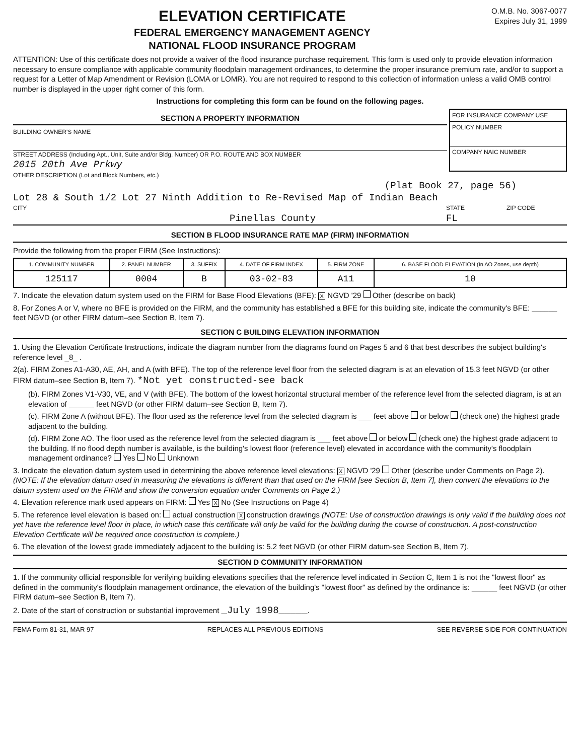ELEVATION CERTIFICATE
FEDERAL EMERGENCY MANAGEMENT AGENCY
NATIONAL FLOOD INSURANCE PROGRAM
O.M.B. No. 3067-0077
Expires July 31, 1999
ATTENTION: Use of this certificate does not provide a waiver of the flood insurance purchase requirement. This form is used only to provide elevation information necessary to ensure compliance with applicable community floodplain management ordinances, to determine the proper insurance premium rate, and/or to support a request for a Letter of Map Amendment or Revision (LOMA or LOMR). You are not required to respond to this collection of information unless a valid OMB control number is displayed in the upper right corner of this form.
Instructions for completing this form can be found on the following pages.
SECTION A PROPERTY INFORMATION
BUILDING OWNER'S NAME
STREET ADDRESS (Including Apt., Unit, Suite and/or Bldg. Number) OR P.O. ROUTE AND BOX NUMBER
2015 20th Ave Prkwy
FOR INSURANCE COMPANY USE
POLICY NUMBER
COMPANY NAIC NUMBER
OTHER DESCRIPTION (Lot and Block Numbers, etc.)
(Plat Book 27, page 56)
Lot 28 & South 1/2 Lot 27 Ninth Addition to Re-Revised Map of Indian Beach
CITY
Pinellas County STATE
FL ZIP CODE
SECTION B FLOOD INSURANCE RATE MAP (FIRM) INFORMATION
Provide the following from the proper FIRM (See Instructions):
| 1. COMMUNITY NUMBER | 2. PANEL NUMBER | 3. SUFFIX | 4. DATE OF FIRM INDEX | 5. FIRM ZONE | 6. BASE FLOOD ELEVATION (In AO Zones, use depth) |
| --- | --- | --- | --- | --- | --- |
| 125117 | 0004 | B | 03-02-83 | A11 | 10 |
7. Indicate the elevation datum system used on the FIRM for Base Flood Elevations (BFE): X NGVD '29 Other (describe on back)
8. For Zones A or V, where no BFE is provided on the FIRM, and the community has established a BFE for this building site, indicate the community's BFE: ______ feet NGVD (or other FIRM datum–see Section B, Item 7).
SECTION C BUILDING ELEVATION INFORMATION
1. Using the Elevation Certificate Instructions, indicate the diagram number from the diagrams found on Pages 5 and 6 that best describes the subject building's reference level _8_ .
2(a). FIRM Zones A1-A30, AE, AH, and A (with BFE). The top of the reference level floor from the selected diagram is at an elevation of 15.3 feet NGVD (or other FIRM datum–see Section B, Item 7). *Not yet constructed-see back
(b). FIRM Zones V1-V30, VE, and V (with BFE). The bottom of the lowest horizontal structural member of the reference level from the selected diagram, is at an elevation of ______ feet NGVD (or other FIRM datum–see Section B, Item 7).
(c). FIRM Zone A (without BFE). The floor used as the reference level from the selected diagram is ___ feet above or below (check one) the highest grade adjacent to the building.
(d). FIRM Zone AO. The floor used as the reference level from the selected diagram is ___ feet above or below (check one) the highest grade adjacent to the building. If no flood depth number is available, is the building's lowest floor (reference level) elevated in accordance with the community's floodplain management ordinance? Yes No Unknown
3. Indicate the elevation datum system used in determining the above reference level elevations: X NGVD '29 Other (describe under Comments on Page 2). (NOTE: If the elevation datum used in measuring the elevations is different than that used on the FIRM [see Section B, Item 7], then convert the elevations to the datum system used on the FIRM and show the conversion equation under Comments on Page 2.)
4. Elevation reference mark used appears on FIRM: Yes X No (See Instructions on Page 4)
5. The reference level elevation is based on: actual construction X construction drawings (NOTE: Use of construction drawings is only valid if the building does not yet have the reference level floor in place, in which case this certificate will only be valid for the building during the course of construction. A post-construction Elevation Certificate will be required once construction is complete.)
6. The elevation of the lowest grade immediately adjacent to the building is: 5.2 feet NGVD (or other FIRM datum-see Section B, Item 7).
SECTION D COMMUNITY INFORMATION
1. If the community official responsible for verifying building elevations specifies that the reference level indicated in Section C, Item 1 is not the "lowest floor" as defined in the community's floodplain management ordinance, the elevation of the building's "lowest floor" as defined by the ordinance is: ______ feet NGVD (or other FIRM datum–see Section B, Item 7).
2. Date of the start of construction or substantial improvement _July 1998_____.
FEMA Form 81-31, MAR 97 REPLACES ALL PREVIOUS EDITIONS SEE REVERSE SIDE FOR CONTINUATION